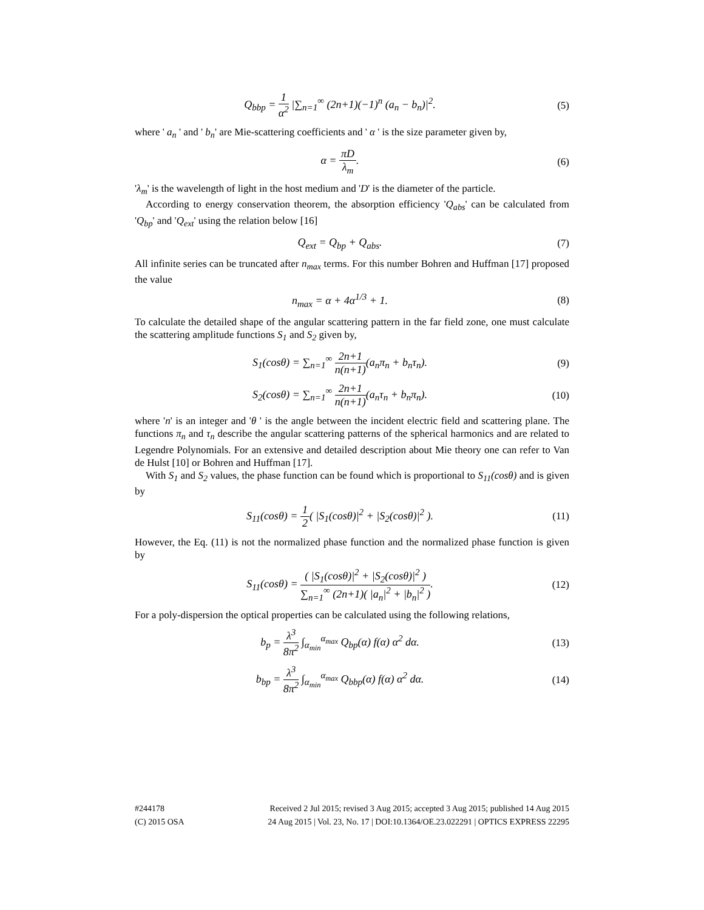Q<sub>bbp</sub> = 1 α<sup>2</sup> |∑<sub>n=1</sub><sup>∞</sup> (2n+1)(−1)<sup>n</sup> (a<sub>n</sub> − b<sub>n</sub>)|<sup>2</sup>.
(5)
where ' a<sub>n</sub> ' and ' b<sub>n</sub>' are Mie-scattering coefficients and ' α ' is the size parameter given by,
α = πD λ<sub>m</sub>. (6)
'λ<sub>m</sub>' is the wavelength of light in the host medium and 'D' is the diameter of the particle.
According to energy conservation theorem, the absorption efficiency 'Q<sub>abs</sub>' can be calculated from 'Q<sub>bp</sub>' and 'Q<sub>ext</sub>' using the relation below [16]
Q<sub>ext</sub> = Q<sub>bp</sub> + Q<sub>abs</sub>. (7)
All infinite series can be truncated after n<sub>max</sub> terms. For this number Bohren and Huffman [17] proposed the value
n<sub>max</sub> = α + 4α<sup>1/3</sup> + 1. (8)
To calculate the detailed shape of the angular scattering pattern in the far field zone, one must calculate the scattering amplitude functions S<sub>1</sub> and S<sub>2</sub> given by,
S<sub>1</sub>(cosθ) = ∑<sub>n=1</sub><sup>∞</sup> 2n+1 n(n+1)(a<sub>n</sub>π<sub>n</sub> + b<sub>n</sub>τ<sub>n</sub>).
(9)
S<sub>2</sub>(cosθ) = ∑<sub>n=1</sub><sup>∞</sup> 2n+1 n(n+1)(a<sub>n</sub>τ<sub>n</sub> + b<sub>n</sub>π<sub>n</sub>).
(10)
where 'n' is an integer and 'θ ' is the angle between the incident electric field and scattering plane. The functions π<sub>n</sub> and τ<sub>n</sub> describe the angular scattering patterns of the spherical harmonics and are related to Legendre Polynomials. For an extensive and detailed description about Mie theory one can refer to Van de Hulst [10] or Bohren and Huffman [17].
With S<sub>1</sub> and S<sub>2</sub> values, the phase function can be found which is proportional to S<sub>11</sub>(cosθ) and is given by
S<sub>11</sub>(cosθ) = 1 2( |S<sub>1</sub>(cosθ)|<sup>2</sup> + |S<sub>2</sub>(cosθ)|<sup>2</sup> ).
(11)
However, the Eq. (11) is not the normalized phase function and the normalized phase function is given by
S<sub>11</sub>(cosθ) = ( |S<sub>1</sub>(cosθ)|<sup>2</sup> + |S<sub>2</sub>(cosθ)|<sup>2</sup> ) ∑<sub>n=1</sub><sup>∞</sup> (2n+1)( |a<sub>n</sub>|<sup>2</sup> + |b<sub>n</sub>|<sup>2</sup> ).
(12)
For a poly-dispersion the optical properties can be calculated using the following relations,
b<sub>p</sub> = λ<sup>3</sup> 8π<sup>2</sup> ∫<sub>α<sub>min</sub></sub><sup>α<sub>max</sub></sup> Q<sub>bp</sub>(α) f(α) α<sup>2</sup> dα.
(13)
b<sub>bp</sub> = λ<sup>3</sup> 8π<sup>2</sup> ∫<sub>α<sub>min</sub></sub><sup>α<sub>max</sub></sup> Q<sub>bbp</sub>(α) f(α) α<sup>2</sup> dα.
(14)
#244178 Received 2 Jul 2015; revised 3 Aug 2015; accepted 3 Aug 2015; published 14 Aug 2015
(C) 2015 OSA 24 Aug 2015 | Vol. 23, No. 17 | DOI:10.1364/OE.23.022291 | OPTICS EXPRESS 22295